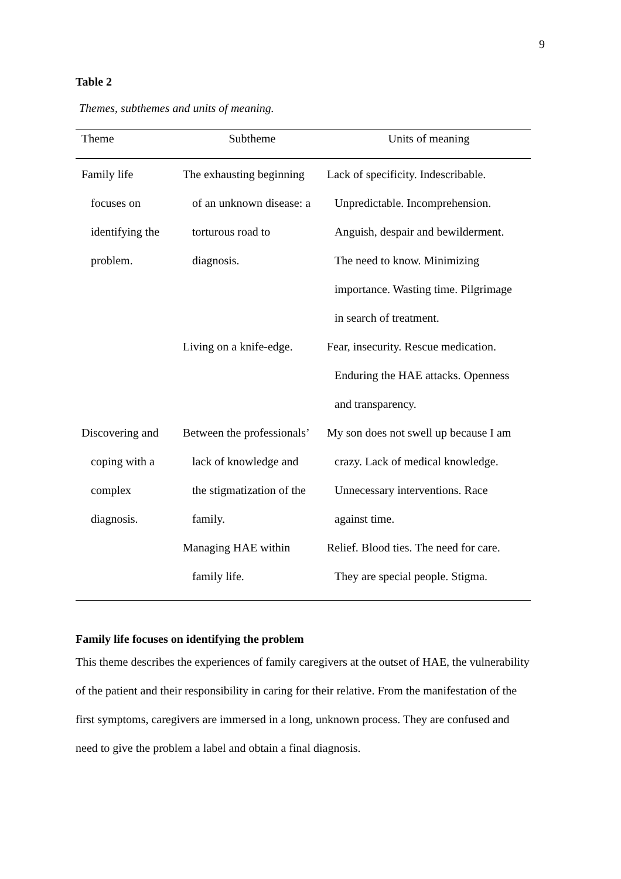9
Table 2
Themes, subthemes and units of meaning.
| Theme | Subtheme | Units of meaning |
| --- | --- | --- |
| Family life focuses on identifying the problem. | The exhausting beginning of an unknown disease: a torturous road to diagnosis. | Lack of specificity. Indescribable. Unpredictable. Incomprehension. Anguish, despair and bewilderment. The need to know. Minimizing importance. Wasting time. Pilgrimage in search of treatment. |
| | Living on a knife-edge. | Fear, insecurity. Rescue medication. Enduring the HAE attacks. Openness and transparency. |
| Discovering and coping with a complex diagnosis. | Between the professionals’ lack of knowledge and the stigmatization of the family. | My son does not swell up because I am crazy. Lack of medical knowledge. Unnecessary interventions. Race against time. |
| | Managing HAE within family life. | Relief. Blood ties. The need for care. They are special people. Stigma. |
Family life focuses on identifying the problem
This theme describes the experiences of family caregivers at the outset of HAE, the vulnerability of the patient and their responsibility in caring for their relative. From the manifestation of the first symptoms, caregivers are immersed in a long, unknown process. They are confused and need to give the problem a label and obtain a final diagnosis.